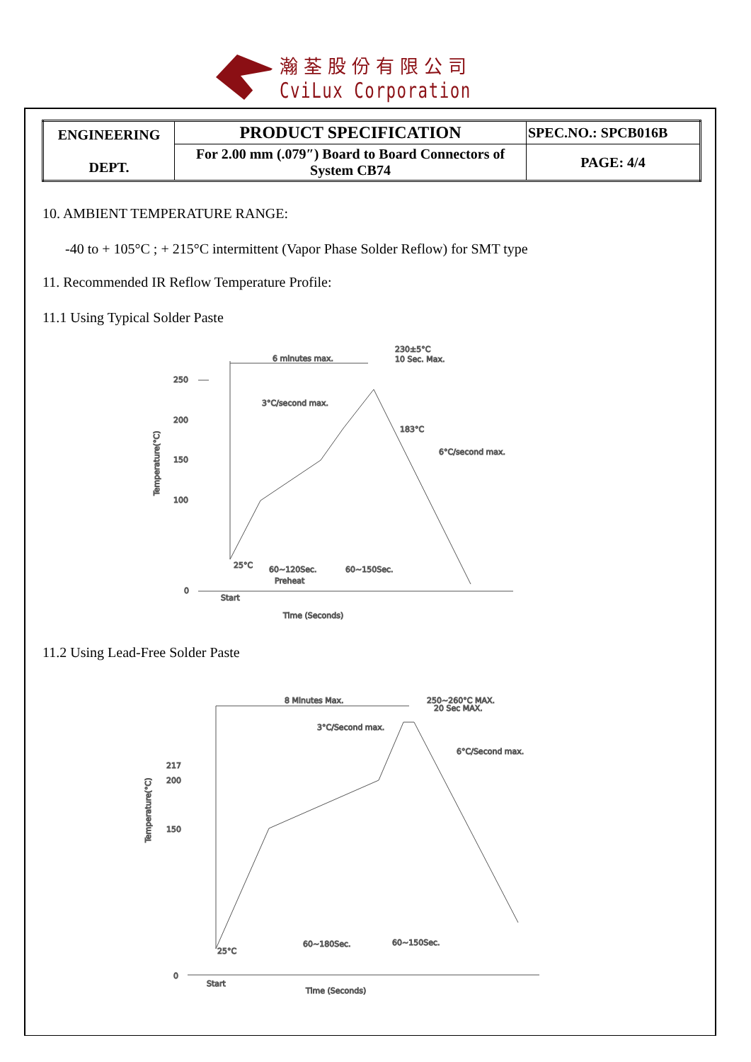瀚荃股份有限公司
CviLux Corporation
| ENGINEERING DEPT. | PRODUCT SPECIFICATION | SPEC.NO.: SPCB016B |
| | For 2.00 mm (.079″) Board to Board Connectors of System CB74 | PAGE: 4/4 |
10. AMBIENT TEMPERATURE RANGE:
-40 to + 105°C ; + 215°C intermittent (Vapor Phase Solder Reflow) for SMT type
11. Recommended IR Reflow Temperature Profile:
11.1 Using Typical Solder Paste
250
200
150
100
0
6 minutes max.
230±5°C
10 Sec. Max.
3°C/second max.
183°C
6°C/second max.
25°C
60~120Sec.
Preheat
60~150Sec.
Start
Time (Seconds)
Temperature(°C)
11.2 Using Lead-Free Solder Paste
217
200
150
0
8 Minutes Max.
250~260°C MAX.
20 Sec MAX.
3°C/Second max.
6°C/Second max.
25°C
60~180Sec.
60~150Sec.
Start
Time (Seconds)
Temperature(°C)